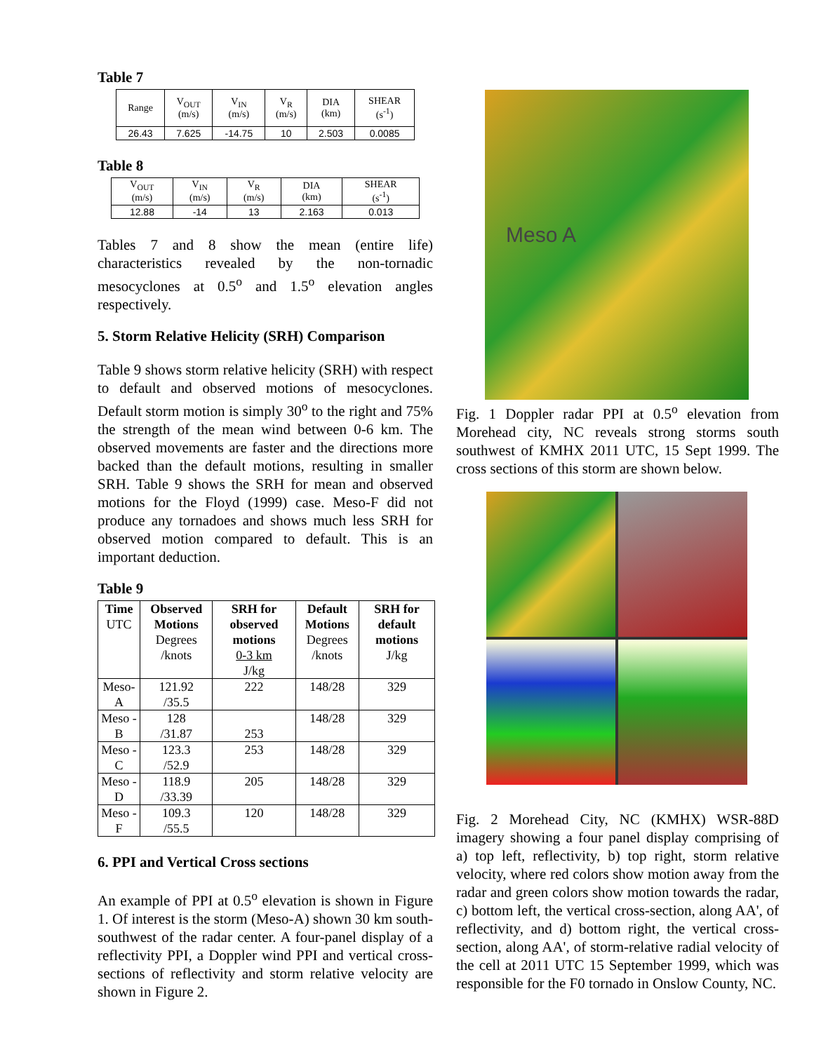Table 7
| Range | V<sub>OUT</sub> (m/s) | V<sub>IN</sub> (m/s) | V<sub>R</sub> (m/s) | DIA (km) | SHEAR (s<sup>-1</sup>) |
| 26.43 | 7.625 | -14.75 | 10 | 2.503 | 0.0085 |
Table 8
| V<sub>OUT</sub> (m/s) | V<sub>IN</sub> (m/s) | V<sub>R</sub> (m/s) | DIA (km) | SHEAR (s<sup>-1</sup>) |
| 12.88 | -14 | 13 | 2.163 | 0.013 |
Tables 7 and 8 show the mean (entire life) characteristics revealed by the non-tornadic mesocyclones at 0.5<sup>o</sup> and 1.5<sup>o</sup> elevation angles respectively.
5. Storm Relative Helicity (SRH) Comparison
Table 9 shows storm relative helicity (SRH) with respect to default and observed motions of mesocyclones. Default storm motion is simply 30<sup>o</sup> to the right and 75% the strength of the mean wind between 0-6 km. The observed movements are faster and the directions more backed than the default motions, resulting in smaller SRH. Table 9 shows the SRH for mean and observed motions for the Floyd (1999) case. Meso-F did not produce any tornadoes and shows much less SRH for observed motion compared to default. This is an important deduction.
Table 9
| Time UTC | Observed Motions Degrees /knots | SRH for observed motions 0-3 km J/kg | Default Motions Degrees /knots | SRH for default motions J/kg |
| --- | --- | --- | --- | --- |
| Meso-A | 121.92 /35.5 | 222 | 148/28 | 329 |
| Meso -B | 128 /31.87 | 253 | 148/28 | 329 |
| Meso -C | 123.3 /52.9 | 253 | 148/28 | 329 |
| Meso -D | 118.9 /33.39 | 205 | 148/28 | 329 |
| Meso -F | 109.3 /55.5 | 120 | 148/28 | 329 |
6. PPI and Vertical Cross sections
An example of PPI at 0.5<sup>o</sup> elevation is shown in Figure 1. Of interest is the storm (Meso-A) shown 30 km south-southwest of the radar center. A four-panel display of a reflectivity PPI, a Doppler wind PPI and vertical cross-sections of reflectivity and storm relative velocity are shown in Figure 2.
Meso A
Fig. 1 Doppler radar PPI at 0.5<sup>o</sup> elevation from Morehead city, NC reveals strong storms south southwest of KMHX 2011 UTC, 15 Sept 1999. The cross sections of this storm are shown below.
Fig. 2 Morehead City, NC (KMHX) WSR-88D imagery showing a four panel display comprising of a) top left, reflectivity, b) top right, storm relative velocity, where red colors show motion away from the radar and green colors show motion towards the radar, c) bottom left, the vertical cross-section, along AA', of reflectivity, and d) bottom right, the vertical cross-section, along AA', of storm-relative radial velocity of the cell at 2011 UTC 15 September 1999, which was responsible for the F0 tornado in Onslow County, NC.